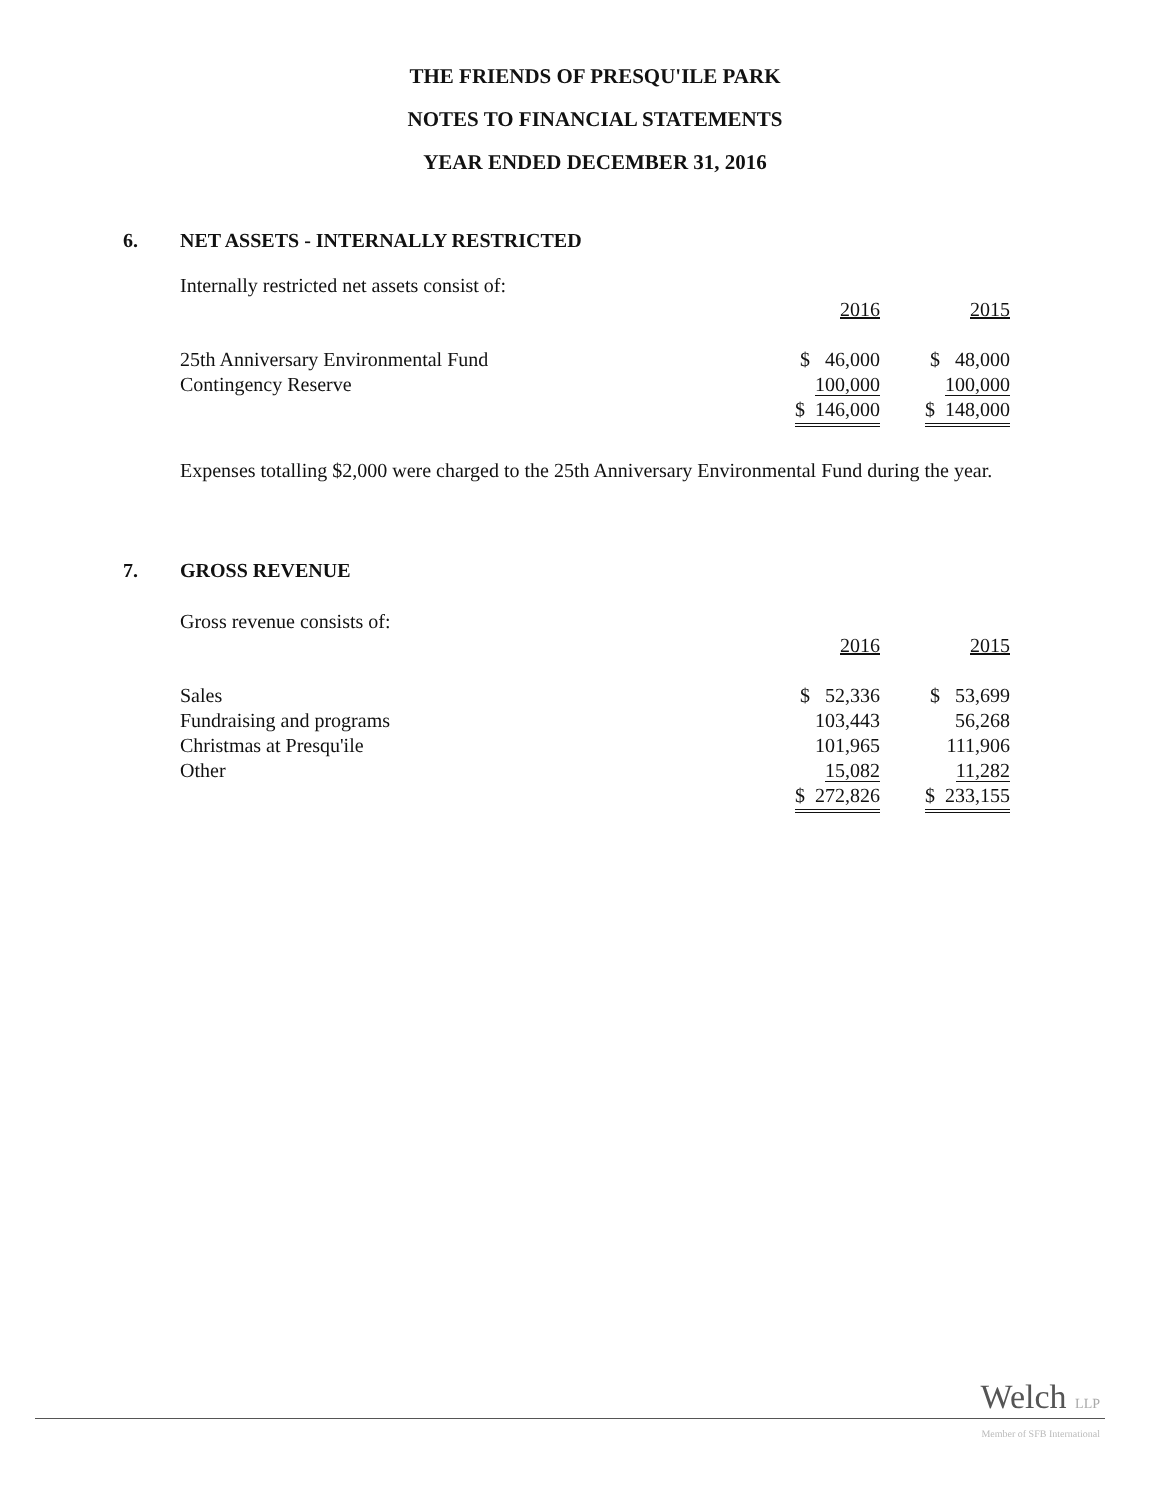THE FRIENDS OF PRESQU'ILE PARK
NOTES TO FINANCIAL STATEMENTS
YEAR ENDED DECEMBER 31, 2016
6. NET ASSETS - INTERNALLY RESTRICTED
Internally restricted net assets consist of:
| | 2016 | 2015 |
| 25th Anniversary Environmental Fund | $ 46,000 | $ 48,000 |
| Contingency Reserve | 100,000 | 100,000 |
| | $ 146,000 | $ 148,000 |
Expenses totalling $2,000 were charged to the 25th Anniversary Environmental Fund during the year.
7. GROSS REVENUE
Gross revenue consists of:
| | 2016 | 2015 |
| Sales | $ 52,336 | $ 53,699 |
| Fundraising and programs | 103,443 | 56,268 |
| Christmas at Presqu'ile | 101,965 | 111,906 |
| Other | 15,082 | 11,282 |
| | $ 272,826 | $ 233,155 |
Welch LLP
Member of SFB International